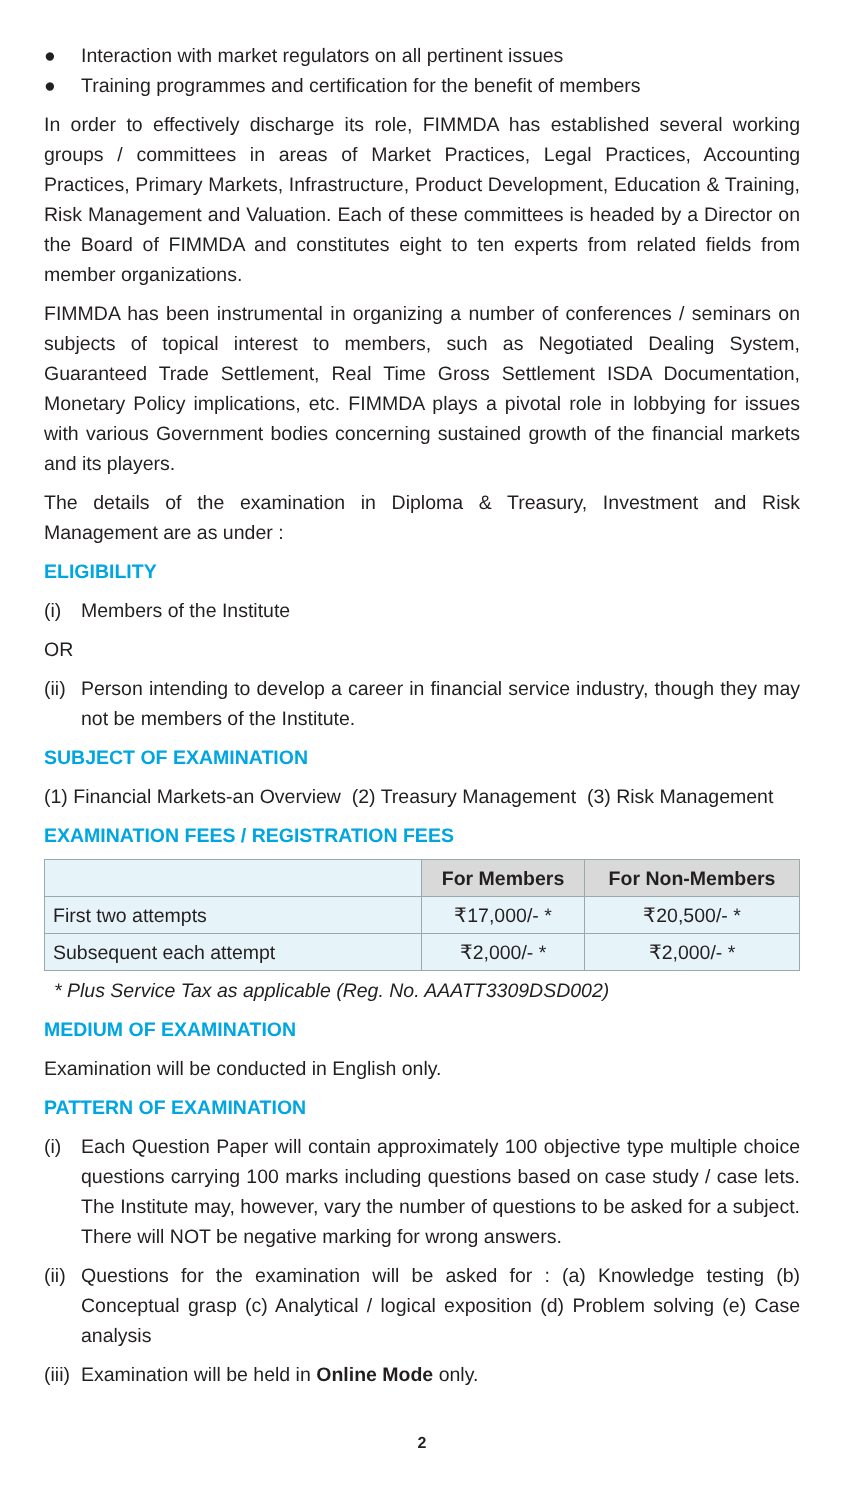● Interaction with market regulators on all pertinent issues
● Training programmes and certification for the benefit of members
In order to effectively discharge its role, FIMMDA has established several working groups / committees in areas of Market Practices, Legal Practices, Accounting Practices, Primary Markets, Infrastructure, Product Development, Education & Training, Risk Management and Valuation. Each of these committees is headed by a Director on the Board of FIMMDA and constitutes eight to ten experts from related fields from member organizations.
FIMMDA has been instrumental in organizing a number of conferences / seminars on subjects of topical interest to members, such as Negotiated Dealing System, Guaranteed Trade Settlement, Real Time Gross Settlement ISDA Documentation, Monetary Policy implications, etc. FIMMDA plays a pivotal role in lobbying for issues with various Government bodies concerning sustained growth of the financial markets and its players.
The details of the examination in Diploma & Treasury, Investment and Risk Management are as under :
ELIGIBILITY
(i) Members of the Institute
OR
(ii) Person intending to develop a career in financial service industry, though they may not be members of the Institute.
SUBJECT OF EXAMINATION
(1) Financial Markets-an Overview (2) Treasury Management (3) Risk Management
EXAMINATION FEES / REGISTRATION FEES
| | For Members | For Non-Members |
| --- | --- | --- |
| First two attempts | ₹17,000/- * | ₹20,500/- * |
| Subsequent each attempt | ₹2,000/- * | ₹2,000/- * |
* Plus Service Tax as applicable (Reg. No. AAATT3309DSD002)
MEDIUM OF EXAMINATION
Examination will be conducted in English only.
PATTERN OF EXAMINATION
(i) Each Question Paper will contain approximately 100 objective type multiple choice questions carrying 100 marks including questions based on case study / case lets. The Institute may, however, vary the number of questions to be asked for a subject. There will NOT be negative marking for wrong answers.
(ii) Questions for the examination will be asked for : (a) Knowledge testing (b) Conceptual grasp (c) Analytical / logical exposition (d) Problem solving (e) Case analysis
(iii) Examination will be held in Online Mode only.
2